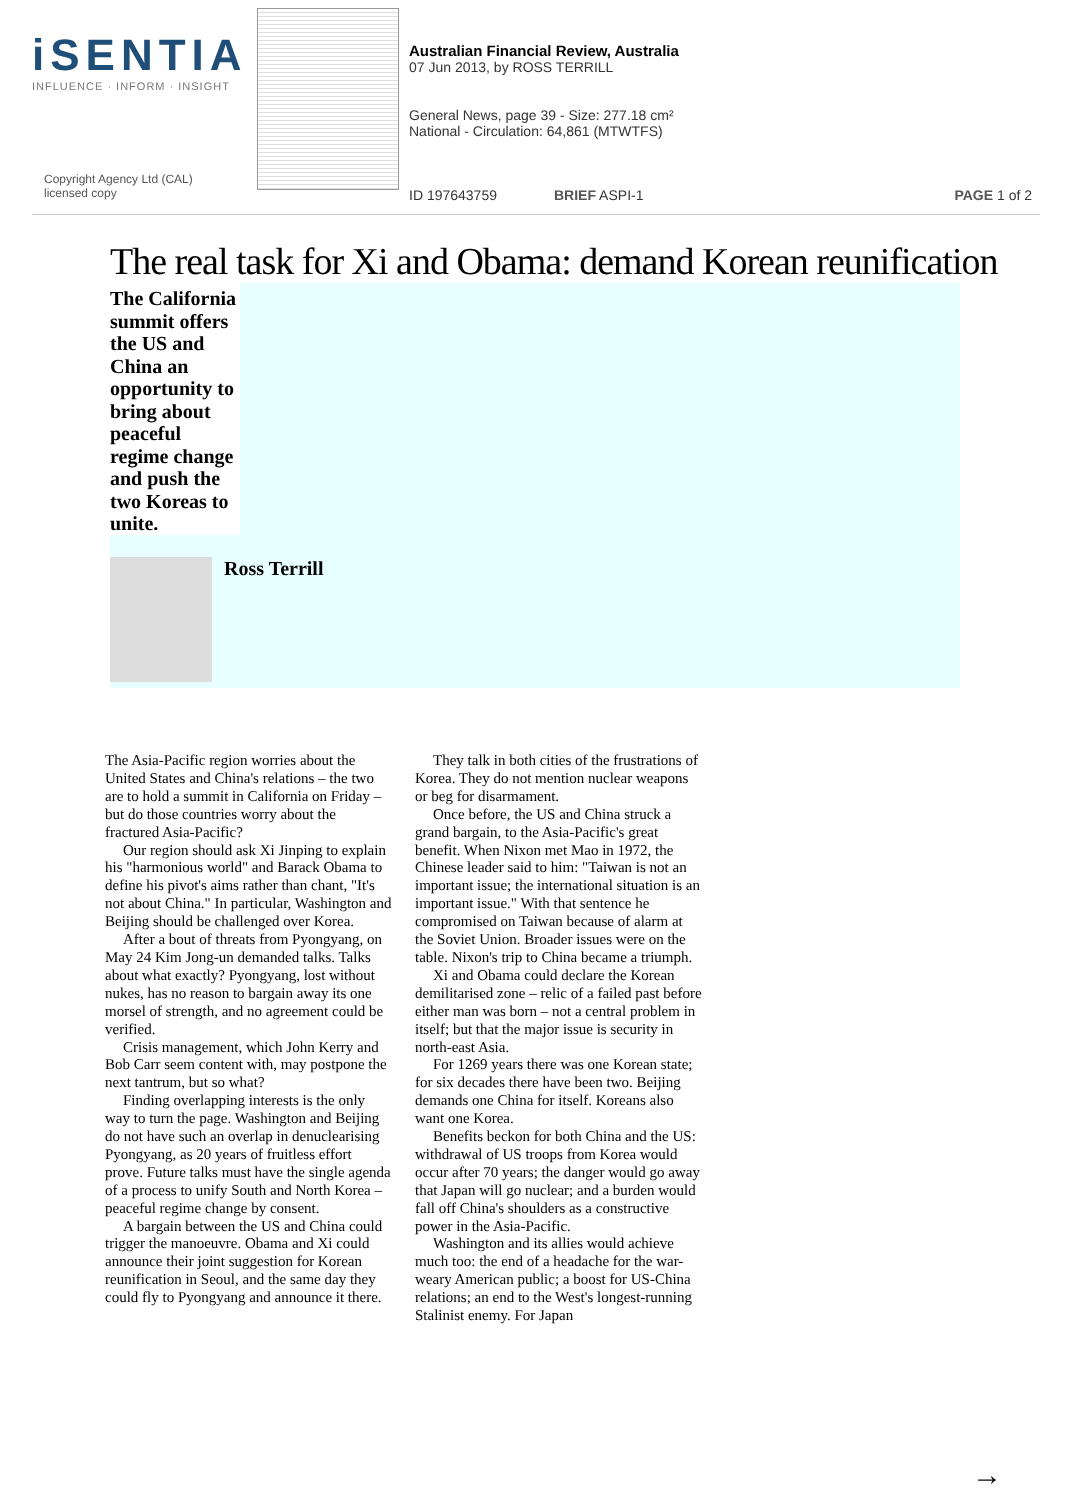iSENTIA
INFLUENCE · INFORM · INSIGHT
Copyright Agency Ltd (CAL)
licensed copy
Australian Financial Review, Australia
07 Jun 2013, by ROSS TERRILL
General News, page 39 - Size: 277.18 cm²
National - Circulation: 64,861 (MTWTFS)
ID 197643759 BRIEF ASPI-1 PAGE 1 of 2
The real task for Xi and Obama: demand Korean reunification
The California summit offers the US and China an opportunity to bring about peaceful regime change and push the two Koreas to unite.
Ross Terrill
The Asia-Pacific region worries about the United States and China's relations – the two are to hold a summit in California on Friday – but do those countries worry about the fractured Asia-Pacific?
Our region should ask Xi Jinping to explain his "harmonious world" and Barack Obama to define his pivot's aims rather than chant, "It's not about China." In particular, Washington and Beijing should be challenged over Korea.
After a bout of threats from Pyongyang, on May 24 Kim Jong-un demanded talks. Talks about what exactly? Pyongyang, lost without nukes, has no reason to bargain away its one morsel of strength, and no agreement could be verified.
Crisis management, which John Kerry and Bob Carr seem content with, may postpone the next tantrum, but so what?
Finding overlapping interests is the only way to turn the page. Washington and Beijing do not have such an overlap in denuclearising Pyongyang, as 20 years of fruitless effort prove. Future talks must have the single agenda of a process to unify South and North Korea – peaceful regime change by consent.
A bargain between the US and China could trigger the manoeuvre. Obama and Xi could announce their joint suggestion for Korean reunification in Seoul, and the same day they could fly to Pyongyang and announce it there.
They talk in both cities of the frustrations of Korea. They do not mention nuclear weapons or beg for disarmament.
Once before, the US and China struck a grand bargain, to the Asia-Pacific's great benefit. When Nixon met Mao in 1972, the Chinese leader said to him: "Taiwan is not an important issue; the international situation is an important issue." With that sentence he compromised on Taiwan because of alarm at the Soviet Union. Broader issues were on the table. Nixon's trip to China became a triumph.
Xi and Obama could declare the Korean demilitarised zone – relic of a failed past before either man was born – not a central problem in itself; but that the major issue is security in north-east Asia.
For 1269 years there was one Korean state; for six decades there have been two. Beijing demands one China for itself. Koreans also want one Korea.
Benefits beckon for both China and the US: withdrawal of US troops from Korea would occur after 70 years; the danger would go away that Japan will go nuclear; and a burden would fall off China's shoulders as a constructive power in the Asia-Pacific.
Washington and its allies would achieve much too: the end of a headache for the war-weary American public; a boost for US-China relations; an end to the West's longest-running Stalinist enemy. For Japan
→